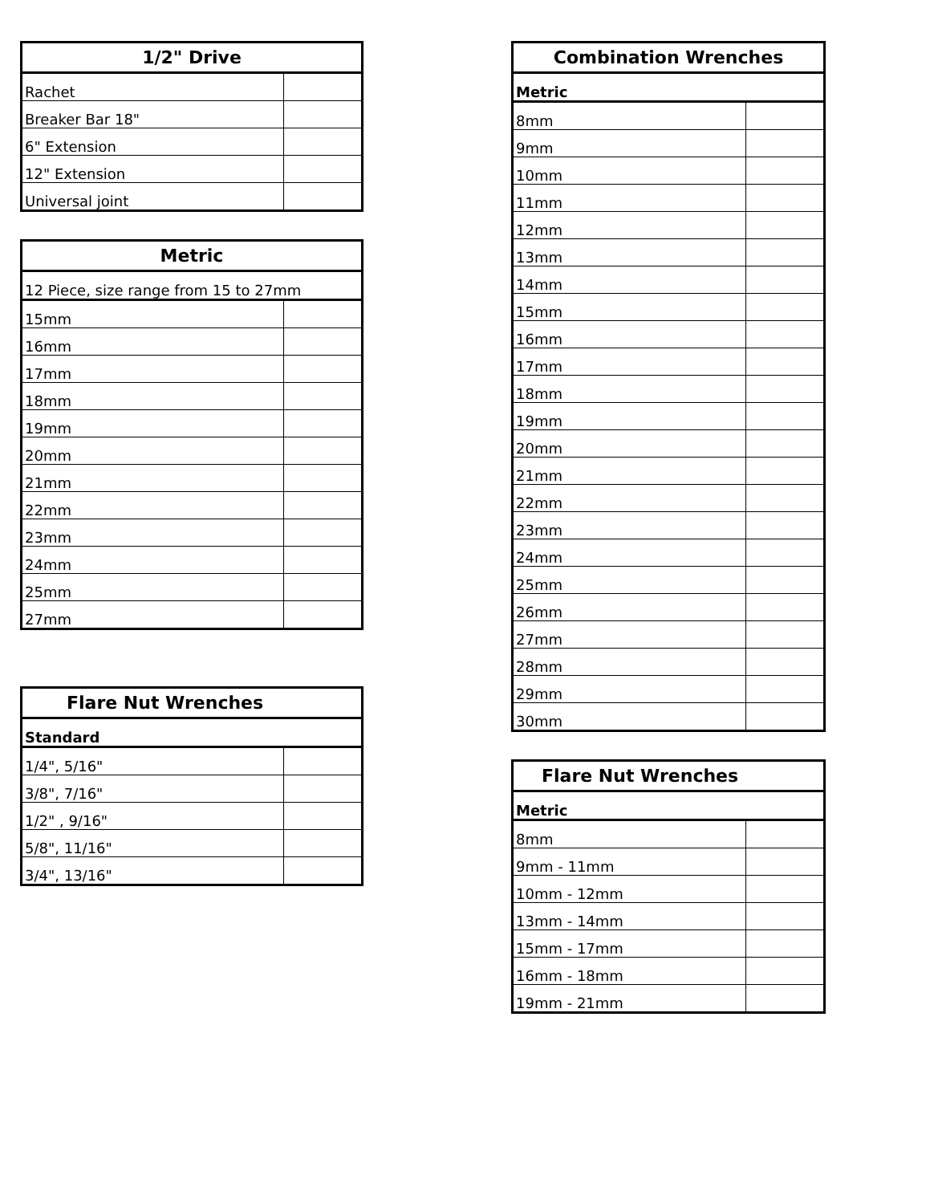| 1/2" Drive | |
| --- | --- |
| Rachet | |
| Breaker Bar 18" | |
| 6" Extension | |
| 12" Extension | |
| Universal joint | |
| Metric | |
| --- | --- |
| 12 Piece, size range from 15 to 27mm | |
| 15mm | |
| 16mm | |
| 17mm | |
| 18mm | |
| 19mm | |
| 20mm | |
| 21mm | |
| 22mm | |
| 23mm | |
| 24mm | |
| 25mm | |
| 27mm | |
| Flare Nut Wrenches | |
| --- | --- |
| Standard | |
| 1/4", 5/16" | |
| 3/8", 7/16" | |
| 1/2" , 9/16" | |
| 5/8", 11/16" | |
| 3/4", 13/16" | |
| Combination Wrenches | |
| --- | --- |
| Metric | |
| 8mm | |
| 9mm | |
| 10mm | |
| 11mm | |
| 12mm | |
| 13mm | |
| 14mm | |
| 15mm | |
| 16mm | |
| 17mm | |
| 18mm | |
| 19mm | |
| 20mm | |
| 21mm | |
| 22mm | |
| 23mm | |
| 24mm | |
| 25mm | |
| 26mm | |
| 27mm | |
| 28mm | |
| 29mm | |
| 30mm | |
| Flare Nut Wrenches | |
| --- | --- |
| Metric | |
| 8mm | |
| 9mm - 11mm | |
| 10mm - 12mm | |
| 13mm - 14mm | |
| 15mm - 17mm | |
| 16mm - 18mm | |
| 19mm - 21mm | |